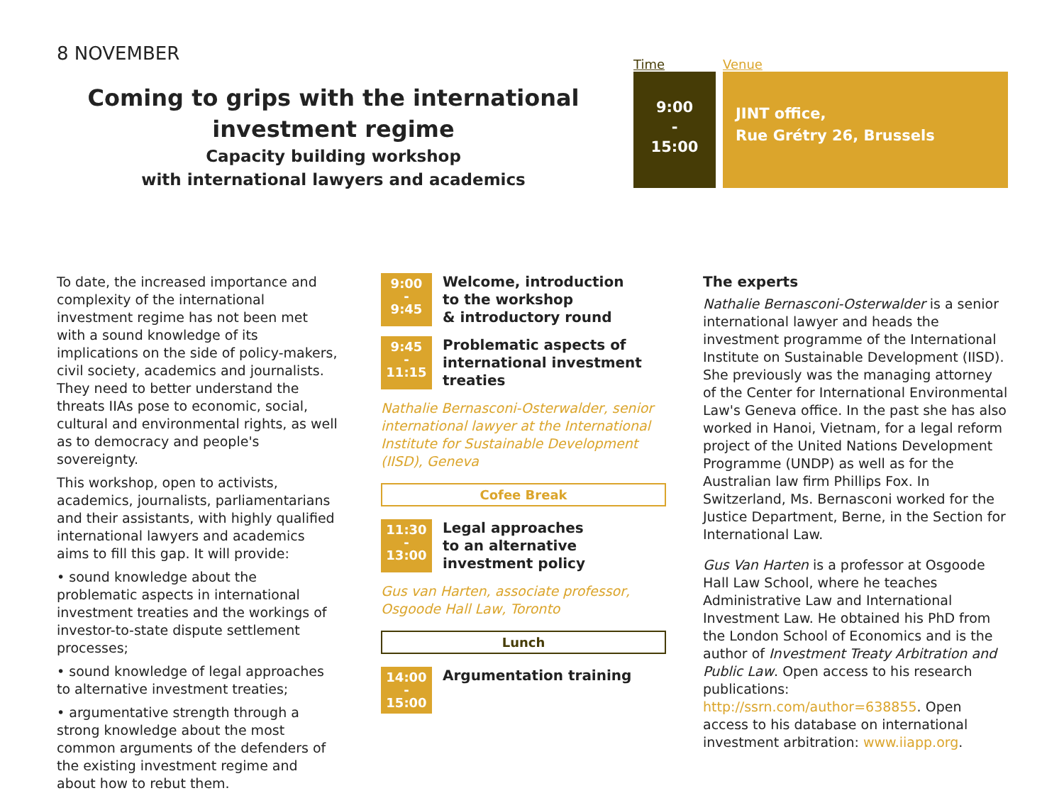8 NOVEMBER
Coming to grips with the international
investment regime
Capacity building workshop
with international lawyers and academics
Time Venue
9:00
-
15:00
JINT office,
Rue Grétry 26, Brussels
To date, the increased importance and complexity of the international investment regime has not been met with a sound knowledge of its implications on the side of policy-makers, civil society, academics and journalists. They need to better understand the threats IIAs pose to economic, social, cultural and environmental rights, as well as to democracy and people's sovereignty.
This workshop, open to activists, academics, journalists, parliamentarians and their assistants, with highly qualified international lawyers and academics aims to fill this gap. It will provide:
• sound knowledge about the problematic aspects in international investment treaties and the workings of investor-to-state dispute settlement processes;
• sound knowledge of legal approaches to alternative investment treaties;
• argumentative strength through a strong knowledge about the most common arguments of the defenders of the existing investment regime and about how to rebut them.
9:00
-
9:45
Welcome, introduction
to the workshop
& introductory round
9:45
-
11:15
Problematic aspects of
international investment
treaties
Nathalie Bernasconi-Osterwalder, senior international lawyer at the International Institute for Sustainable Development (IISD), Geneva
Cofee Break
11:30
-
13:00
Legal approaches
to an alternative
investment policy
Gus van Harten, associate professor, Osgoode Hall Law, Toronto
Lunch
14:00
-
15:00
Argumentation training
The experts
Nathalie Bernasconi-Osterwalder is a senior international lawyer and heads the investment programme of the International Institute on Sustainable Development (IISD). She previously was the managing attorney of the Center for International Environmental Law's Geneva office. In the past she has also worked in Hanoi, Vietnam, for a legal reform project of the United Nations Development Programme (UNDP) as well as for the Australian law firm Phillips Fox. In Switzerland, Ms. Bernasconi worked for the Justice Department, Berne, in the Section for International Law.
Gus Van Harten is a professor at Osgoode Hall Law School, where he teaches Administrative Law and International Investment Law. He obtained his PhD from the London School of Economics and is the author of Investment Treaty Arbitration and Public Law. Open access to his research publications: http://ssrn.com/author=638855. Open access to his database on international investment arbitration: www.iiapp.org.